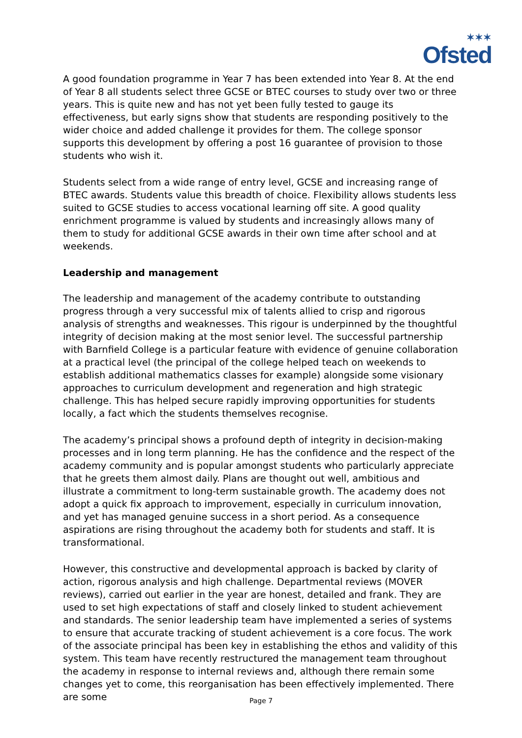✶✶✶
Ofsted
A good foundation programme in Year 7 has been extended into Year 8. At the end of Year 8 all students select three GCSE or BTEC courses to study over two or three years. This is quite new and has not yet been fully tested to gauge its effectiveness, but early signs show that students are responding positively to the wider choice and added challenge it provides for them. The college sponsor supports this development by offering a post 16 guarantee of provision to those students who wish it.
Students select from a wide range of entry level, GCSE and increasing range of BTEC awards. Students value this breadth of choice. Flexibility allows students less suited to GCSE studies to access vocational learning off site. A good quality enrichment programme is valued by students and increasingly allows many of them to study for additional GCSE awards in their own time after school and at weekends.
Leadership and management
The leadership and management of the academy contribute to outstanding progress through a very successful mix of talents allied to crisp and rigorous analysis of strengths and weaknesses. This rigour is underpinned by the thoughtful integrity of decision making at the most senior level. The successful partnership with Barnfield College is a particular feature with evidence of genuine collaboration at a practical level (the principal of the college helped teach on weekends to establish additional mathematics classes for example) alongside some visionary approaches to curriculum development and regeneration and high strategic challenge. This has helped secure rapidly improving opportunities for students locally, a fact which the students themselves recognise.
The academy’s principal shows a profound depth of integrity in decision-making processes and in long term planning. He has the confidence and the respect of the academy community and is popular amongst students who particularly appreciate that he greets them almost daily. Plans are thought out well, ambitious and illustrate a commitment to long-term sustainable growth. The academy does not adopt a quick fix approach to improvement, especially in curriculum innovation, and yet has managed genuine success in a short period. As a consequence aspirations are rising throughout the academy both for students and staff. It is transformational.
However, this constructive and developmental approach is backed by clarity of action, rigorous analysis and high challenge. Departmental reviews (MOVER reviews), carried out earlier in the year are honest, detailed and frank. They are used to set high expectations of staff and closely linked to student achievement and standards. The senior leadership team have implemented a series of systems to ensure that accurate tracking of student achievement is a core focus. The work of the associate principal has been key in establishing the ethos and validity of this system. This team have recently restructured the management team throughout the academy in response to internal reviews and, although there remain some changes yet to come, this reorganisation has been effectively implemented. There are some
Page 7